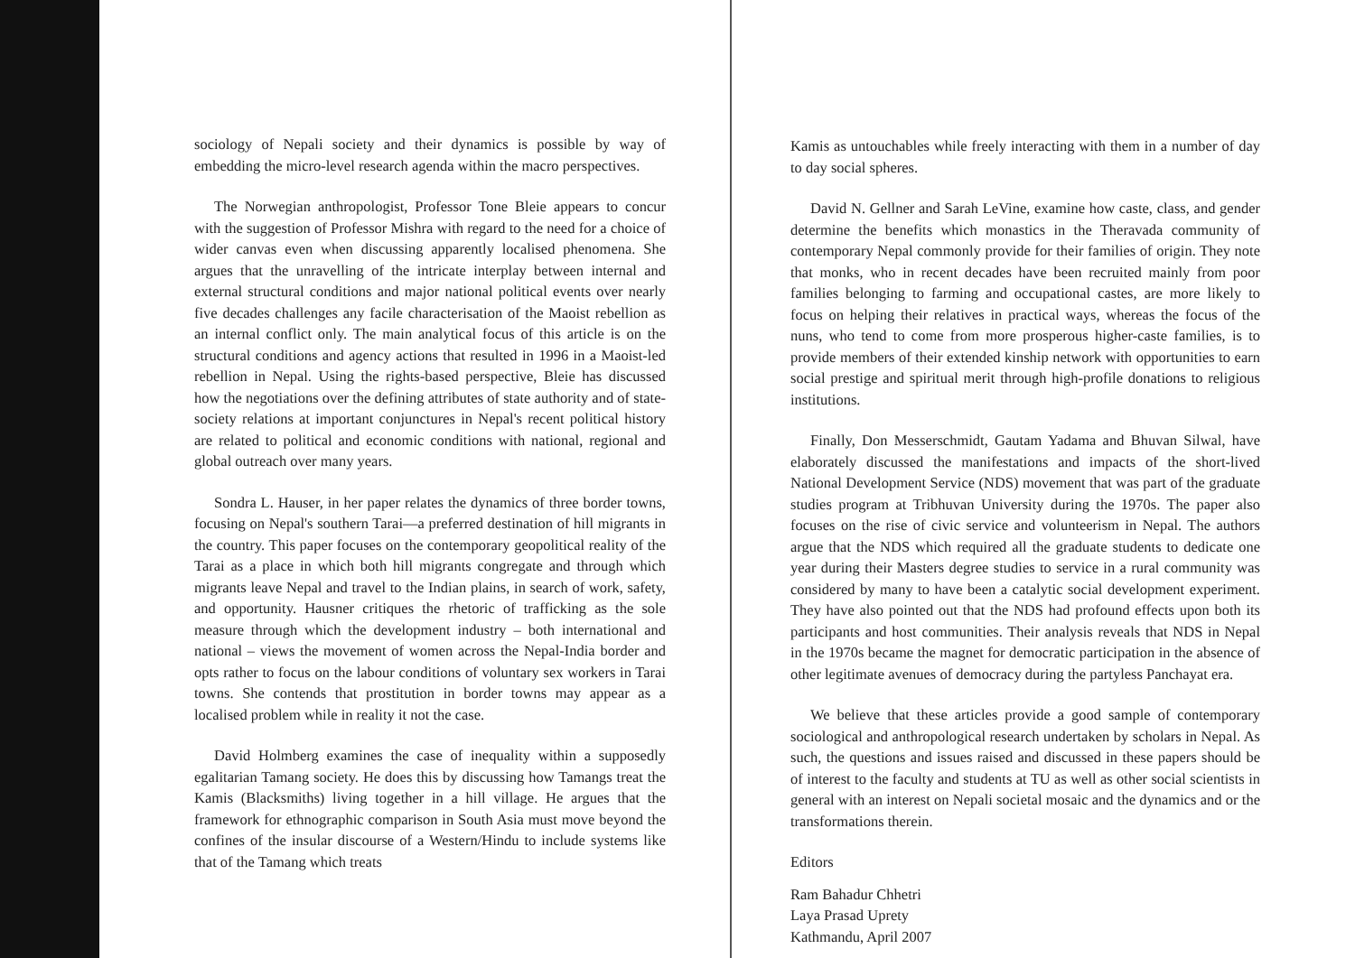sociology of Nepali society and their dynamics is possible by way of embedding the micro-level research agenda within the macro perspectives.
The Norwegian anthropologist, Professor Tone Bleie appears to concur with the suggestion of Professor Mishra with regard to the need for a choice of wider canvas even when discussing apparently localised phenomena. She argues that the unravelling of the intricate interplay between internal and external structural conditions and major national political events over nearly five decades challenges any facile characterisation of the Maoist rebellion as an internal conflict only. The main analytical focus of this article is on the structural conditions and agency actions that resulted in 1996 in a Maoist-led rebellion in Nepal. Using the rights-based perspective, Bleie has discussed how the negotiations over the defining attributes of state authority and of state-society relations at important conjunctures in Nepal's recent political history are related to political and economic conditions with national, regional and global outreach over many years.
Sondra L. Hauser, in her paper relates the dynamics of three border towns, focusing on Nepal's southern Tarai—a preferred destination of hill migrants in the country. This paper focuses on the contemporary geopolitical reality of the Tarai as a place in which both hill migrants congregate and through which migrants leave Nepal and travel to the Indian plains, in search of work, safety, and opportunity. Hausner critiques the rhetoric of trafficking as the sole measure through which the development industry – both international and national – views the movement of women across the Nepal-India border and opts rather to focus on the labour conditions of voluntary sex workers in Tarai towns. She contends that prostitution in border towns may appear as a localised problem while in reality it not the case.
David Holmberg examines the case of inequality within a supposedly egalitarian Tamang society. He does this by discussing how Tamangs treat the Kamis (Blacksmiths) living together in a hill village. He argues that the framework for ethnographic comparison in South Asia must move beyond the confines of the insular discourse of a Western/Hindu to include systems like that of the Tamang which treats
Kamis as untouchables while freely interacting with them in a number of day to day social spheres.
David N. Gellner and Sarah LeVine, examine how caste, class, and gender determine the benefits which monastics in the Theravada community of contemporary Nepal commonly provide for their families of origin. They note that monks, who in recent decades have been recruited mainly from poor families belonging to farming and occupational castes, are more likely to focus on helping their relatives in practical ways, whereas the focus of the nuns, who tend to come from more prosperous higher-caste families, is to provide members of their extended kinship network with opportunities to earn social prestige and spiritual merit through high-profile donations to religious institutions.
Finally, Don Messerschmidt, Gautam Yadama and Bhuvan Silwal, have elaborately discussed the manifestations and impacts of the short-lived National Development Service (NDS) movement that was part of the graduate studies program at Tribhuvan University during the 1970s. The paper also focuses on the rise of civic service and volunteerism in Nepal. The authors argue that the NDS which required all the graduate students to dedicate one year during their Masters degree studies to service in a rural community was considered by many to have been a catalytic social development experiment. They have also pointed out that the NDS had profound effects upon both its participants and host communities. Their analysis reveals that NDS in Nepal in the 1970s became the magnet for democratic participation in the absence of other legitimate avenues of democracy during the partyless Panchayat era.
We believe that these articles provide a good sample of contemporary sociological and anthropological research undertaken by scholars in Nepal. As such, the questions and issues raised and discussed in these papers should be of interest to the faculty and students at TU as well as other social scientists in general with an interest on Nepali societal mosaic and the dynamics and or the transformations therein.
Editors
Ram Bahadur Chhetri
Laya Prasad Uprety
Kathmandu, April 2007